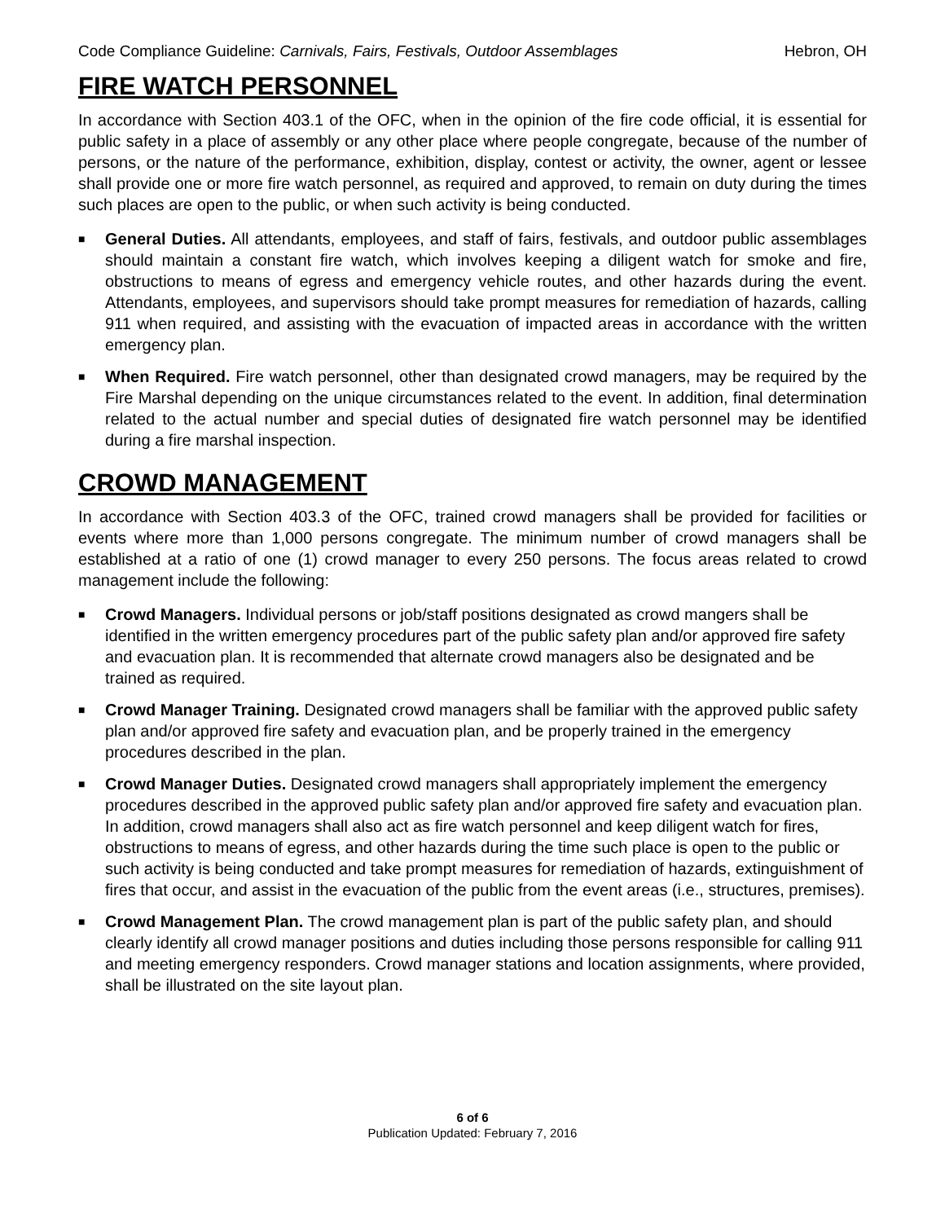Code Compliance Guideline: Carnivals, Fairs, Festivals, Outdoor Assemblages Hebron, OH
FIRE WATCH PERSONNEL
In accordance with Section 403.1 of the OFC, when in the opinion of the fire code official, it is essential for public safety in a place of assembly or any other place where people congregate, because of the number of persons, or the nature of the performance, exhibition, display, contest or activity, the owner, agent or lessee shall provide one or more fire watch personnel, as required and approved, to remain on duty during the times such places are open to the public, or when such activity is being conducted.
■ General Duties. All attendants, employees, and staff of fairs, festivals, and outdoor public assemblages should maintain a constant fire watch, which involves keeping a diligent watch for smoke and fire, obstructions to means of egress and emergency vehicle routes, and other hazards during the event. Attendants, employees, and supervisors should take prompt measures for remediation of hazards, calling 911 when required, and assisting with the evacuation of impacted areas in accordance with the written emergency plan.
■ When Required. Fire watch personnel, other than designated crowd managers, may be required by the Fire Marshal depending on the unique circumstances related to the event. In addition, final determination related to the actual number and special duties of designated fire watch personnel may be identified during a fire marshal inspection.
CROWD MANAGEMENT
In accordance with Section 403.3 of the OFC, trained crowd managers shall be provided for facilities or events where more than 1,000 persons congregate. The minimum number of crowd managers shall be established at a ratio of one (1) crowd manager to every 250 persons. The focus areas related to crowd management include the following:
■ Crowd Managers. Individual persons or job/staff positions designated as crowd mangers shall be identified in the written emergency procedures part of the public safety plan and/or approved fire safety and evacuation plan. It is recommended that alternate crowd managers also be designated and be trained as required.
■ Crowd Manager Training. Designated crowd managers shall be familiar with the approved public safety plan and/or approved fire safety and evacuation plan, and be properly trained in the emergency procedures described in the plan.
■ Crowd Manager Duties. Designated crowd managers shall appropriately implement the emergency procedures described in the approved public safety plan and/or approved fire safety and evacuation plan. In addition, crowd managers shall also act as fire watch personnel and keep diligent watch for fires, obstructions to means of egress, and other hazards during the time such place is open to the public or such activity is being conducted and take prompt measures for remediation of hazards, extinguishment of fires that occur, and assist in the evacuation of the public from the event areas (i.e., structures, premises).
■ Crowd Management Plan. The crowd management plan is part of the public safety plan, and should clearly identify all crowd manager positions and duties including those persons responsible for calling 911 and meeting emergency responders. Crowd manager stations and location assignments, where provided, shall be illustrated on the site layout plan.
6 of 6
Publication Updated: February 7, 2016